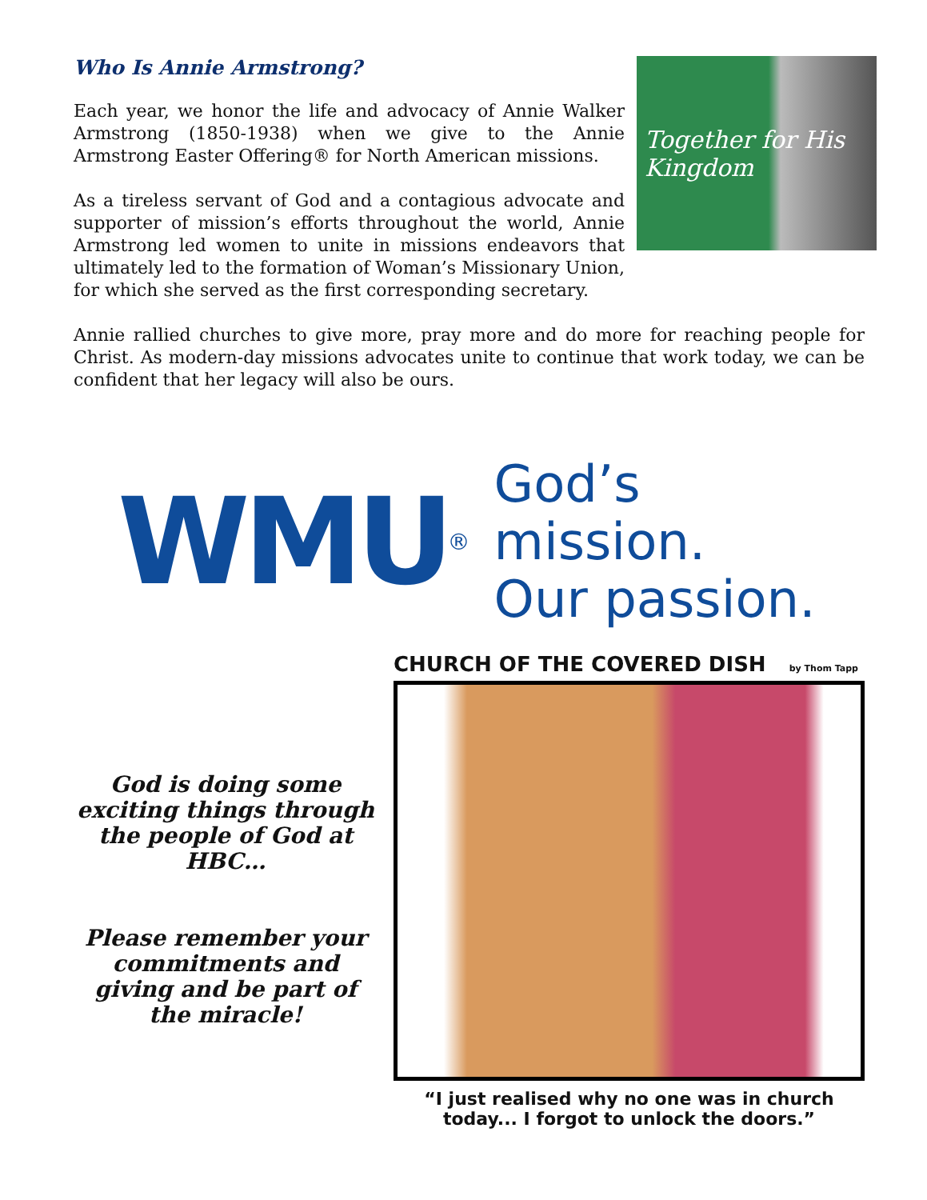Who Is Annie Armstrong?
Together for His Kingdom
Each year, we honor the life and advocacy of Annie Walker Armstrong (1850-1938) when we give to the Annie Armstrong Easter Offering® for North American missions.
As a tireless servant of God and a contagious advocate and supporter of mission’s efforts throughout the world, Annie Armstrong led women to unite in missions endeavors that ultimately led to the formation of Woman’s Missionary Union, for which she served as the first corresponding secretary.
Annie rallied churches to give more, pray more and do more for reaching people for Christ. As modern-day missions advocates unite to continue that work today, we can be confident that her legacy will also be ours.
WMU<sup>®</sup>
God’s mission.
Our passion.
God is doing some exciting things through the people of God at HBC…
Please remember your commitments and giving and be part of the miracle!
CHURCH OF THE COVERED DISH by Thom Tapp
“I just realised why no one was in church today... I forgot to unlock the doors.”